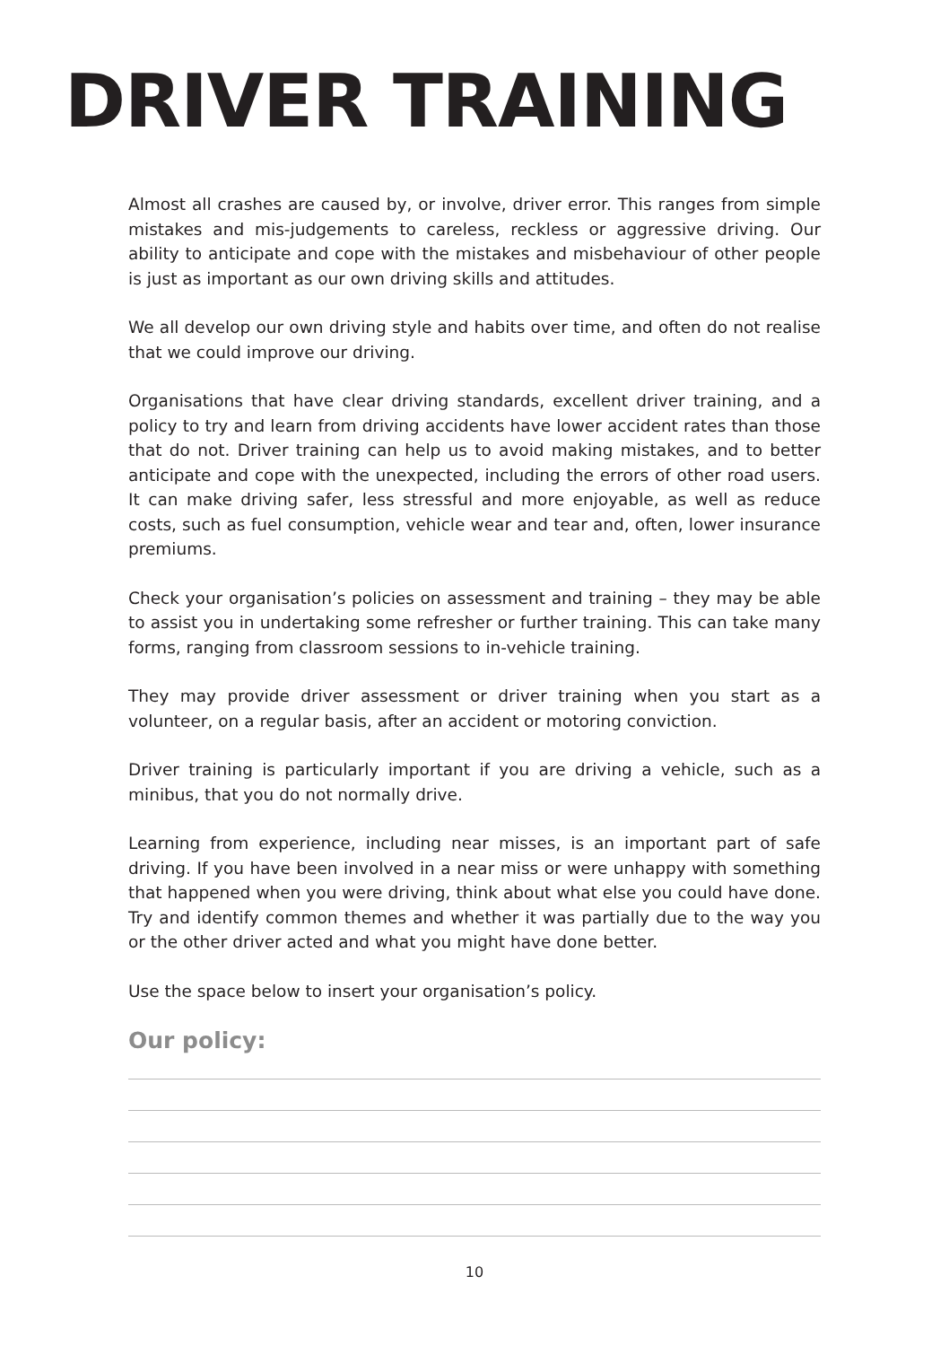DRIVER TRAINING
Almost all crashes are caused by, or involve, driver error. This ranges from simple mistakes and mis-judgements to careless, reckless or aggressive driving. Our ability to anticipate and cope with the mistakes and misbehaviour of other people is just as important as our own driving skills and attitudes.
We all develop our own driving style and habits over time, and often do not realise that we could improve our driving.
Organisations that have clear driving standards, excellent driver training, and a policy to try and learn from driving accidents have lower accident rates than those that do not. Driver training can help us to avoid making mistakes, and to better anticipate and cope with the unexpected, including the errors of other road users. It can make driving safer, less stressful and more enjoyable, as well as reduce costs, such as fuel consumption, vehicle wear and tear and, often, lower insurance premiums.
Check your organisation’s policies on assessment and training – they may be able to assist you in undertaking some refresher or further training. This can take many forms, ranging from classroom sessions to in-vehicle training.
They may provide driver assessment or driver training when you start as a volunteer, on a regular basis, after an accident or motoring conviction.
Driver training is particularly important if you are driving a vehicle, such as a minibus, that you do not normally drive.
Learning from experience, including near misses, is an important part of safe driving. If you have been involved in a near miss or were unhappy with something that happened when you were driving, think about what else you could have done. Try and identify common themes and whether it was partially due to the way you or the other driver acted and what you might have done better.
Use the space below to insert your organisation’s policy.
Our policy:
10